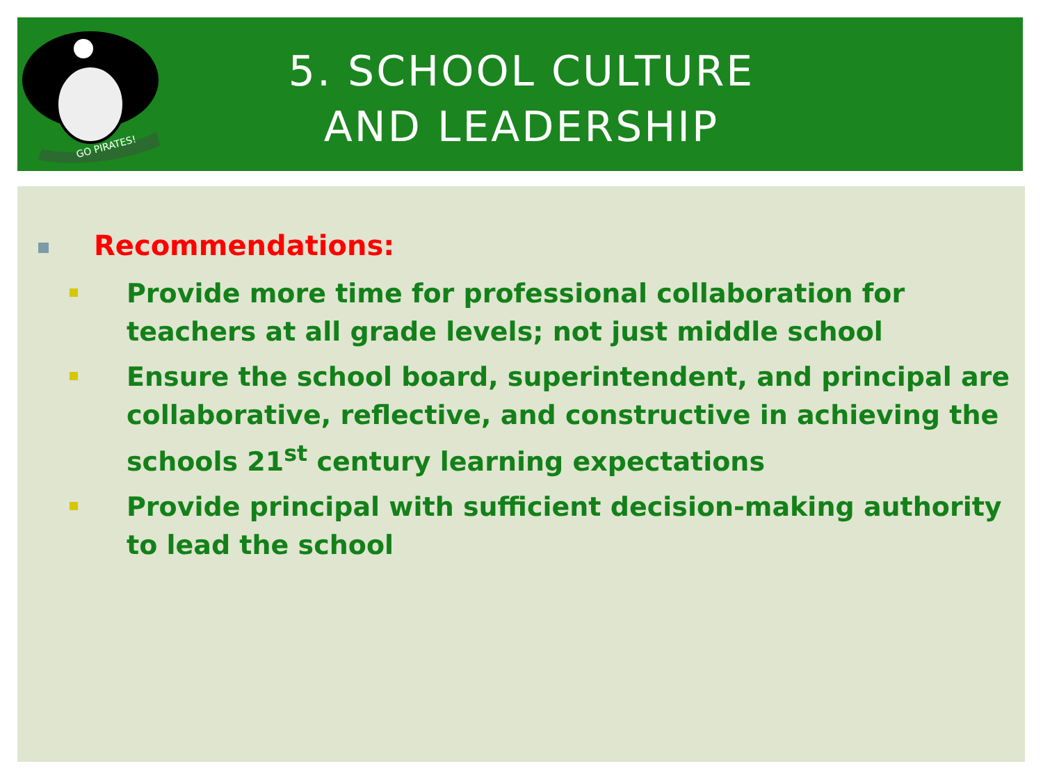GO PIRATES!
5. SCHOOL CULTURE
AND LEADERSHIP
Recommendations:
Provide more time for professional collaboration for teachers at all grade levels; not just middle school
Ensure the school board, superintendent, and principal are collaborative, reflective, and constructive in achieving the schools 21<sup>st</sup> century learning expectations
Provide principal with sufficient decision-making authority to lead the school